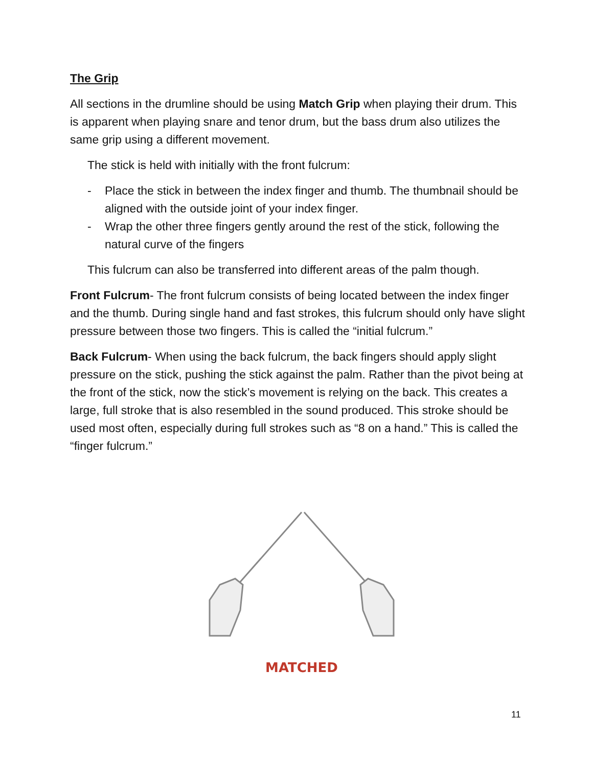The Grip
All sections in the drumline should be using Match Grip when playing their drum. This is apparent when playing snare and tenor drum, but the bass drum also utilizes the same grip using a different movement.
The stick is held with initially with the front fulcrum:
- Place the stick in between the index finger and thumb. The thumbnail should be aligned with the outside joint of your index finger.
- Wrap the other three fingers gently around the rest of the stick, following the natural curve of the fingers
This fulcrum can also be transferred into different areas of the palm though.
Front Fulcrum- The front fulcrum consists of being located between the index finger and the thumb. During single hand and fast strokes, this fulcrum should only have slight pressure between those two fingers. This is called the “initial fulcrum.”
Back Fulcrum- When using the back fulcrum, the back fingers should apply slight pressure on the stick, pushing the stick against the palm. Rather than the pivot being at the front of the stick, now the stick’s movement is relying on the back. This creates a large, full stroke that is also resembled in the sound produced. This stroke should be used most often, especially during full strokes such as “8 on a hand.” This is called the “finger fulcrum.”
MATCHED
11